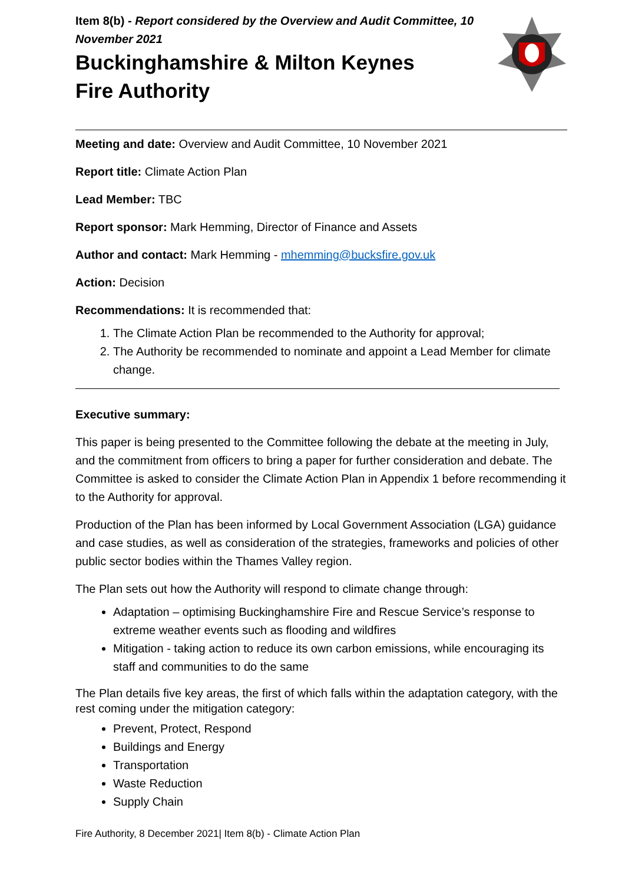Item 8(b) - Report considered by the Overview and Audit Committee, 10 November 2021
Buckinghamshire & Milton Keynes
Fire Authority
Meeting and date: Overview and Audit Committee, 10 November 2021
Report title: Climate Action Plan
Lead Member: TBC
Report sponsor: Mark Hemming, Director of Finance and Assets
Author and contact: Mark Hemming - mhemming@bucksfire.gov.uk
Action: Decision
Recommendations: It is recommended that:
1. The Climate Action Plan be recommended to the Authority for approval;
2. The Authority be recommended to nominate and appoint a Lead Member for climate change.
Executive summary:
This paper is being presented to the Committee following the debate at the meeting in July, and the commitment from officers to bring a paper for further consideration and debate. The Committee is asked to consider the Climate Action Plan in Appendix 1 before recommending it to the Authority for approval.
Production of the Plan has been informed by Local Government Association (LGA) guidance and case studies, as well as consideration of the strategies, frameworks and policies of other public sector bodies within the Thames Valley region.
The Plan sets out how the Authority will respond to climate change through:
Adaptation – optimising Buckinghamshire Fire and Rescue Service’s response to extreme weather events such as flooding and wildfires
Mitigation - taking action to reduce its own carbon emissions, while encouraging its staff and communities to do the same
The Plan details five key areas, the first of which falls within the adaptation category, with the rest coming under the mitigation category:
Prevent, Protect, Respond
Buildings and Energy
Transportation
Waste Reduction
Supply Chain
Fire Authority, 8 December 2021| Item 8(b) - Climate Action Plan